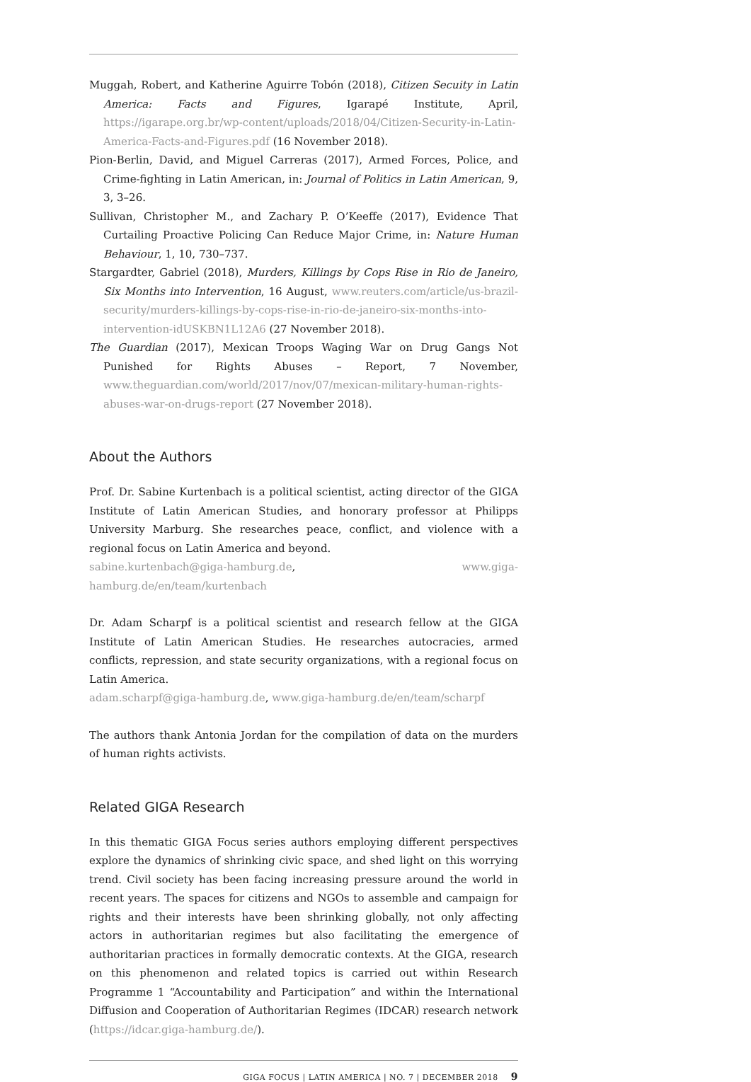Muggah, Robert, and Katherine Aguirre Tobón (2018), Citizen Secuity in Latin America: Facts and Figures, Igarapé Institute, April, https://igarape.org.br/wp-content/uploads/2018/04/Citizen-Security-in-Latin-America-Facts-and-Figures.pdf (16 November 2018).
Pion-Berlin, David, and Miguel Carreras (2017), Armed Forces, Police, and Crime-fighting in Latin American, in: Journal of Politics in Latin American, 9, 3, 3–26.
Sullivan, Christopher M., and Zachary P. O’Keeffe (2017), Evidence That Curtailing Proactive Policing Can Reduce Major Crime, in: Nature Human Behaviour, 1, 10, 730–737.
Stargardter, Gabriel (2018), Murders, Killings by Cops Rise in Rio de Janeiro, Six Months into Intervention, 16 August, www.reuters.com/article/us-brazil-security/murders-killings-by-cops-rise-in-rio-de-janeiro-six-months-into-intervention-idUSKBN1L12A6 (27 November 2018).
The Guardian (2017), Mexican Troops Waging War on Drug Gangs Not Punished for Rights Abuses – Report, 7 November, www.theguardian.com/world/2017/nov/07/mexican-military-human-rights-abuses-war-on-drugs-report (27 November 2018).
About the Authors
Prof. Dr. Sabine Kurtenbach is a political scientist, acting director of the GIGA Institute of Latin American Studies, and honorary professor at Philipps University Marburg. She researches peace, conflict, and violence with a regional focus on Latin America and beyond.
sabine.kurtenbach@giga-hamburg.de, www.giga-hamburg.de/en/team/kurtenbach
Dr. Adam Scharpf is a political scientist and research fellow at the GIGA Institute of Latin American Studies. He researches autocracies, armed conflicts, repression, and state security organizations, with a regional focus on Latin America.
adam.scharpf@giga-hamburg.de, www.giga-hamburg.de/en/team/scharpf
The authors thank Antonia Jordan for the compilation of data on the murders of human rights activists.
Related GIGA Research
In this thematic GIGA Focus series authors employing different perspectives explore the dynamics of shrinking civic space, and shed light on this worrying trend. Civil society has been facing increasing pressure around the world in recent years. The spaces for citizens and NGOs to assemble and campaign for rights and their interests have been shrinking globally, not only affecting actors in authoritarian regimes but also facilitating the emergence of authoritarian practices in formally democratic contexts. At the GIGA, research on this phenomenon and related topics is carried out within Research Programme 1 “Accountability and Participation” and within the International Diffusion and Cooperation of Authoritarian Regimes (IDCAR) research network (https://idcar.giga-hamburg.de/).
GIGA FOCUS | LATIN AMERICA | NO. 7 | DECEMBER 2018 9